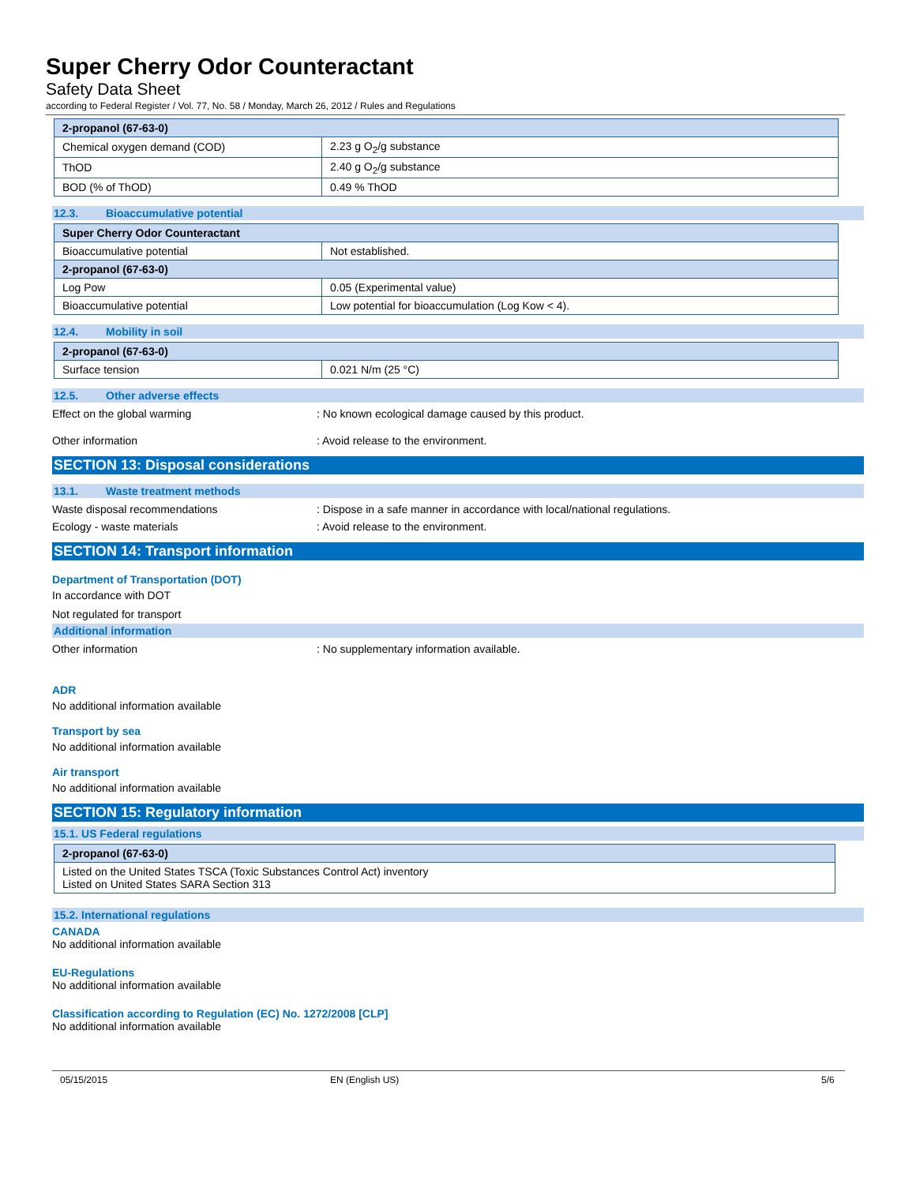Super Cherry Odor Counteractant
Safety Data Sheet
according to Federal Register / Vol. 77, No. 58 / Monday, March 26, 2012 / Rules and Regulations
| 2-propanol (67-63-0) | |
| --- | --- |
| Chemical oxygen demand (COD) | 2.23 g O<sub>2</sub>/g substance |
| ThOD | 2.40 g O<sub>2</sub>/g substance |
| BOD (% of ThOD) | 0.49 % ThOD |
12.3. Bioaccumulative potential
| Super Cherry Odor Counteractant | |
| --- | --- |
| Bioaccumulative potential | Not established. |
| 2-propanol (67-63-0) | |
| Log Pow | 0.05 (Experimental value) |
| Bioaccumulative potential | Low potential for bioaccumulation (Log Kow < 4). |
12.4. Mobility in soil
| 2-propanol (67-63-0) | |
| --- | --- |
| Surface tension | 0.021 N/m (25 °C) |
12.5. Other adverse effects
Effect on the global warming : No known ecological damage caused by this product.
Other information : Avoid release to the environment.
SECTION 13: Disposal considerations
13.1. Waste treatment methods
Waste disposal recommendations : Dispose in a safe manner in accordance with local/national regulations.
Ecology - waste materials : Avoid release to the environment.
SECTION 14: Transport information
Department of Transportation (DOT)
In accordance with DOT
Not regulated for transport
Additional information
Other information : No supplementary information available.
ADR
No additional information available
Transport by sea
No additional information available
Air transport
No additional information available
SECTION 15: Regulatory information
15.1. US Federal regulations
| 2-propanol (67-63-0) |
| --- |
| Listed on the United States TSCA (Toxic Substances Control Act) inventory Listed on United States SARA Section 313 |
15.2. International regulations
CANADA
No additional information available
EU-Regulations
No additional information available
Classification according to Regulation (EC) No. 1272/2008 [CLP]
No additional information available
05/15/2015 EN (English US) 5/6